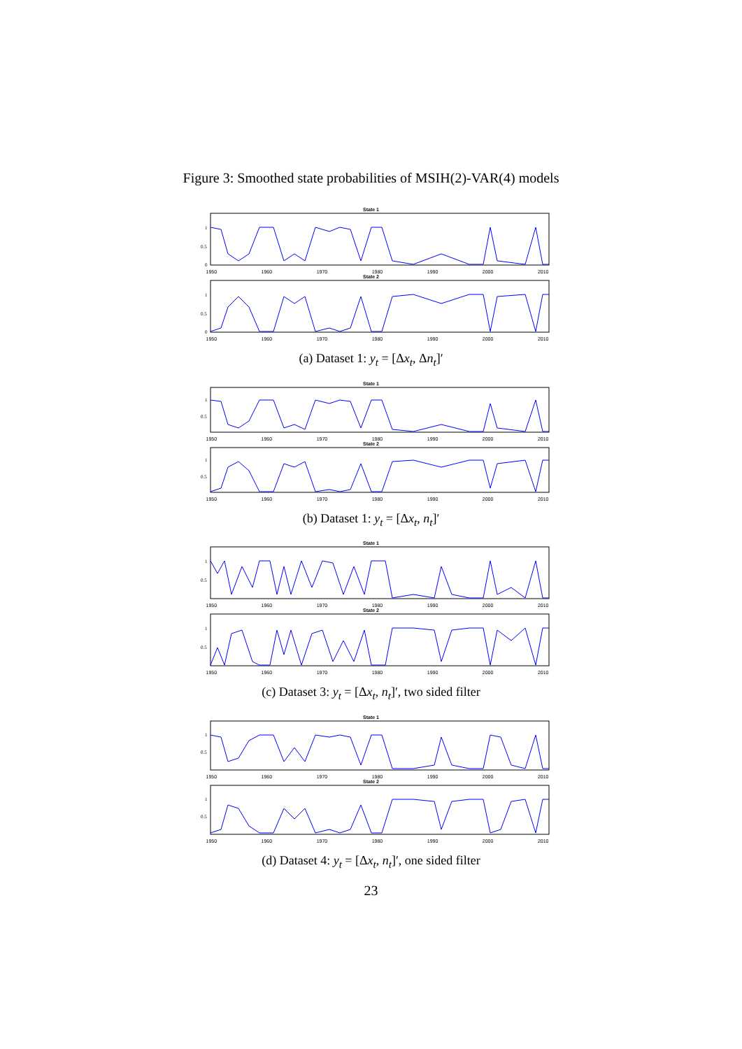Figure 3: Smoothed state probabilities of MSIH(2)-VAR(4) models
State 1
1
0.5
0
1950 1960 1970 1980 1990 2000 2010
State 2
1
0.5
0
1950 1960 1970 1980 1990 2000 2010
(a) Dataset 1: y<sub>t</sub> = [Δx<sub>t</sub>, Δn<sub>t</sub>]′
State 1
1
0.5
1950 1960 1970 1980 1990 2000 2010
State 2
1
0.5
1950 1960 1970 1980 1990 2000 2010
(b) Dataset 1: y<sub>t</sub> = [Δx<sub>t</sub>, n<sub>t</sub>]′
State 1
1
0.5
1950 1960 1970 1980 1990 2000 2010
State 2
1
0.5
1950 1960 1970 1980 1990 2000 2010
(c) Dataset 3: y<sub>t</sub> = [Δx<sub>t</sub>, n<sub>t</sub>]′, two sided filter
State 1
1
0.5
1950 1960 1970 1980 1990 2000 2010
State 2
1
0.5
1950 1960 1970 1980 1990 2000 2010
(d) Dataset 4: y<sub>t</sub> = [Δx<sub>t</sub>, n<sub>t</sub>]′, one sided filter
23